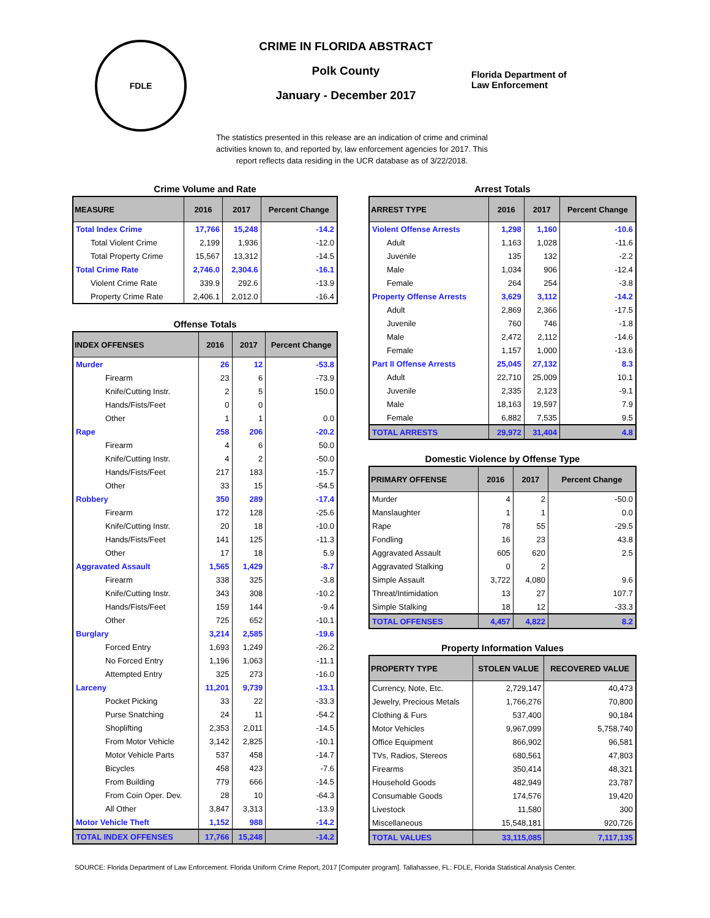FDLE
CRIME IN FLORIDA ABSTRACT
Polk County
January - December 2017
Florida Department of
Law Enforcement
The statistics presented in this release are an indication of crime and criminal activities known to, and reported by, law enforcement agencies for 2017. This report reflects data residing in the UCR database as of 3/22/2018.
Crime Volume and Rate
| MEASURE | 2016 | 2017 | Percent Change |
| --- | --- | --- | --- |
| Total Index Crime | 17,766 | 15,248 | -14.2 |
| Total Violent Crime | 2,199 | 1,936 | -12.0 |
| Total Property Crime | 15,567 | 13,312 | -14.5 |
| Total Crime Rate | 2,746.0 | 2,304.6 | -16.1 |
| Violent Crime Rate | 339.9 | 292.6 | -13.9 |
| Property Crime Rate | 2,406.1 | 2,012.0 | -16.4 |
Offense Totals
| INDEX OFFENSES | 2016 | 2017 | Percent Change |
| --- | --- | --- | --- |
| Murder | 26 | 12 | -53.8 |
| Firearm | 23 | 6 | -73.9 |
| Knife/Cutting Instr. | 2 | 5 | 150.0 |
| Hands/Fists/Feet | 0 | 0 | |
| Other | 1 | 1 | 0.0 |
| Rape | 258 | 206 | -20.2 |
| Firearm | 4 | 6 | 50.0 |
| Knife/Cutting Instr. | 4 | 2 | -50.0 |
| Hands/Fists/Feet | 217 | 183 | -15.7 |
| Other | 33 | 15 | -54.5 |
| Robbery | 350 | 289 | -17.4 |
| Firearm | 172 | 128 | -25.6 |
| Knife/Cutting Instr. | 20 | 18 | -10.0 |
| Hands/Fists/Feet | 141 | 125 | -11.3 |
| Other | 17 | 18 | 5.9 |
| Aggravated Assault | 1,565 | 1,429 | -8.7 |
| Firearm | 338 | 325 | -3.8 |
| Knife/Cutting Instr. | 343 | 308 | -10.2 |
| Hands/Fists/Feet | 159 | 144 | -9.4 |
| Other | 725 | 652 | -10.1 |
| Burglary | 3,214 | 2,585 | -19.6 |
| Forced Entry | 1,693 | 1,249 | -26.2 |
| No Forced Entry | 1,196 | 1,063 | -11.1 |
| Attempted Entry | 325 | 273 | -16.0 |
| Larceny | 11,201 | 9,739 | -13.1 |
| Pocket Picking | 33 | 22 | -33.3 |
| Purse Snatching | 24 | 11 | -54.2 |
| Shoplifting | 2,353 | 2,011 | -14.5 |
| From Motor Vehicle | 3,142 | 2,825 | -10.1 |
| Motor Vehicle Parts | 537 | 458 | -14.7 |
| Bicycles | 458 | 423 | -7.6 |
| From Building | 779 | 666 | -14.5 |
| From Coin Oper. Dev. | 28 | 10 | -64.3 |
| All Other | 3,847 | 3,313 | -13.9 |
| Motor Vehicle Theft | 1,152 | 988 | -14.2 |
| TOTAL INDEX OFFENSES | 17,766 | 15,248 | -14.2 |
Arrest Totals
| ARREST TYPE | 2016 | 2017 | Percent Change |
| --- | --- | --- | --- |
| Violent Offense Arrests | 1,298 | 1,160 | -10.6 |
| Adult | 1,163 | 1,028 | -11.6 |
| Juvenile | 135 | 132 | -2.2 |
| Male | 1,034 | 906 | -12.4 |
| Female | 264 | 254 | -3.8 |
| Property Offense Arrests | 3,629 | 3,112 | -14.2 |
| Adult | 2,869 | 2,366 | -17.5 |
| Juvenile | 760 | 746 | -1.8 |
| Male | 2,472 | 2,112 | -14.6 |
| Female | 1,157 | 1,000 | -13.6 |
| Part II Offense Arrests | 25,045 | 27,132 | 8.3 |
| Adult | 22,710 | 25,009 | 10.1 |
| Juvenile | 2,335 | 2,123 | -9.1 |
| Male | 18,163 | 19,597 | 7.9 |
| Female | 6,882 | 7,535 | 9.5 |
| TOTAL ARRESTS | 29,972 | 31,404 | 4.8 |
Domestic Violence by Offense Type
| PRIMARY OFFENSE | 2016 | 2017 | Percent Change |
| --- | --- | --- | --- |
| Murder | 4 | 2 | -50.0 |
| Manslaughter | 1 | 1 | 0.0 |
| Rape | 78 | 55 | -29.5 |
| Fondling | 16 | 23 | 43.8 |
| Aggravated Assault | 605 | 620 | 2.5 |
| Aggravated Stalking | 0 | 2 | |
| Simple Assault | 3,722 | 4,080 | 9.6 |
| Threat/Intimidation | 13 | 27 | 107.7 |
| Simple Stalking | 18 | 12 | -33.3 |
| TOTAL OFFENSES | 4,457 | 4,822 | 8.2 |
Property Information Values
| PROPERTY TYPE | STOLEN VALUE | RECOVERED VALUE |
| --- | --- | --- |
| Currency, Note, Etc. | 2,729,147 | 40,473 |
| Jewelry, Precious Metals | 1,766,276 | 70,800 |
| Clothing & Furs | 537,400 | 90,184 |
| Motor Vehicles | 9,967,099 | 5,758,740 |
| Office Equipment | 866,902 | 96,581 |
| TVs, Radios, Stereos | 680,561 | 47,803 |
| Firearms | 350,414 | 48,321 |
| Household Goods | 482,949 | 23,787 |
| Consumable Goods | 174,576 | 19,420 |
| Livestock | 11,580 | 300 |
| Miscellaneous | 15,548,181 | 920,726 |
| TOTAL VALUES | 33,115,085 | 7,117,135 |
SOURCE: Florida Department of Law Enforcement. Florida Uniform Crime Report, 2017 [Computer program]. Tallahassee, FL: FDLE, Florida Statistical Analysis Center.